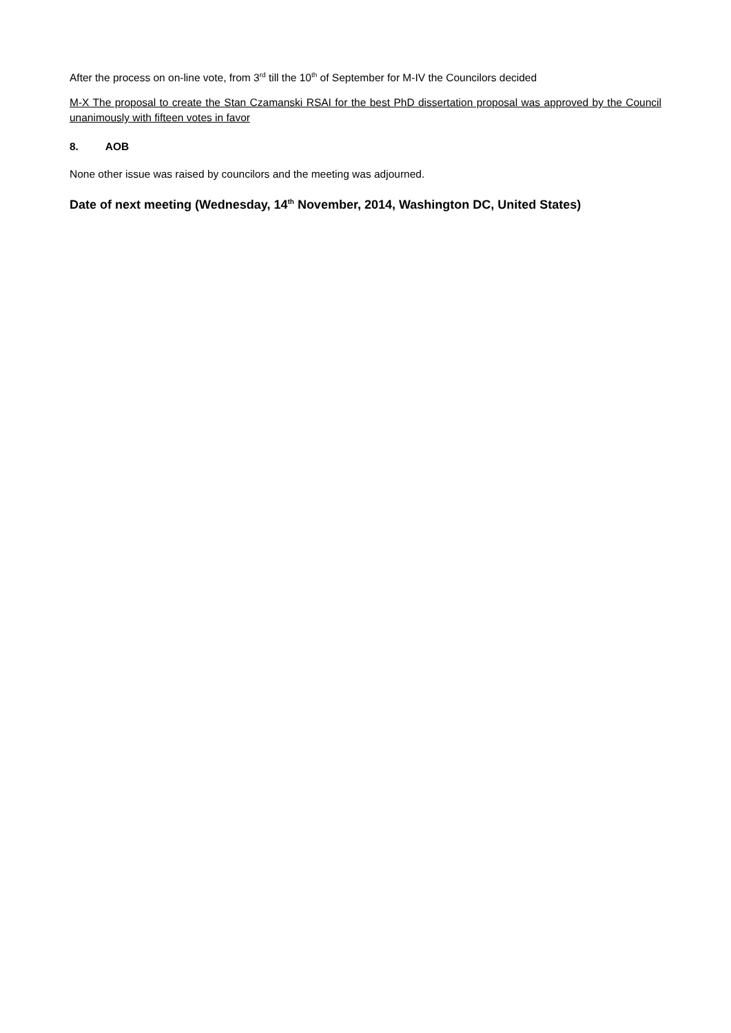After the process on on-line vote, from 3<sup>rd</sup> till the 10<sup>th</sup> of September for M-IV the Councilors decided
M-X The proposal to create the Stan Czamanski RSAI for the best PhD dissertation proposal was approved by the Council unanimously with fifteen votes in favor
8. AOB
None other issue was raised by councilors and the meeting was adjourned.
Date of next meeting (Wednesday, 14<sup>th</sup> November, 2014, Washington DC, United States)